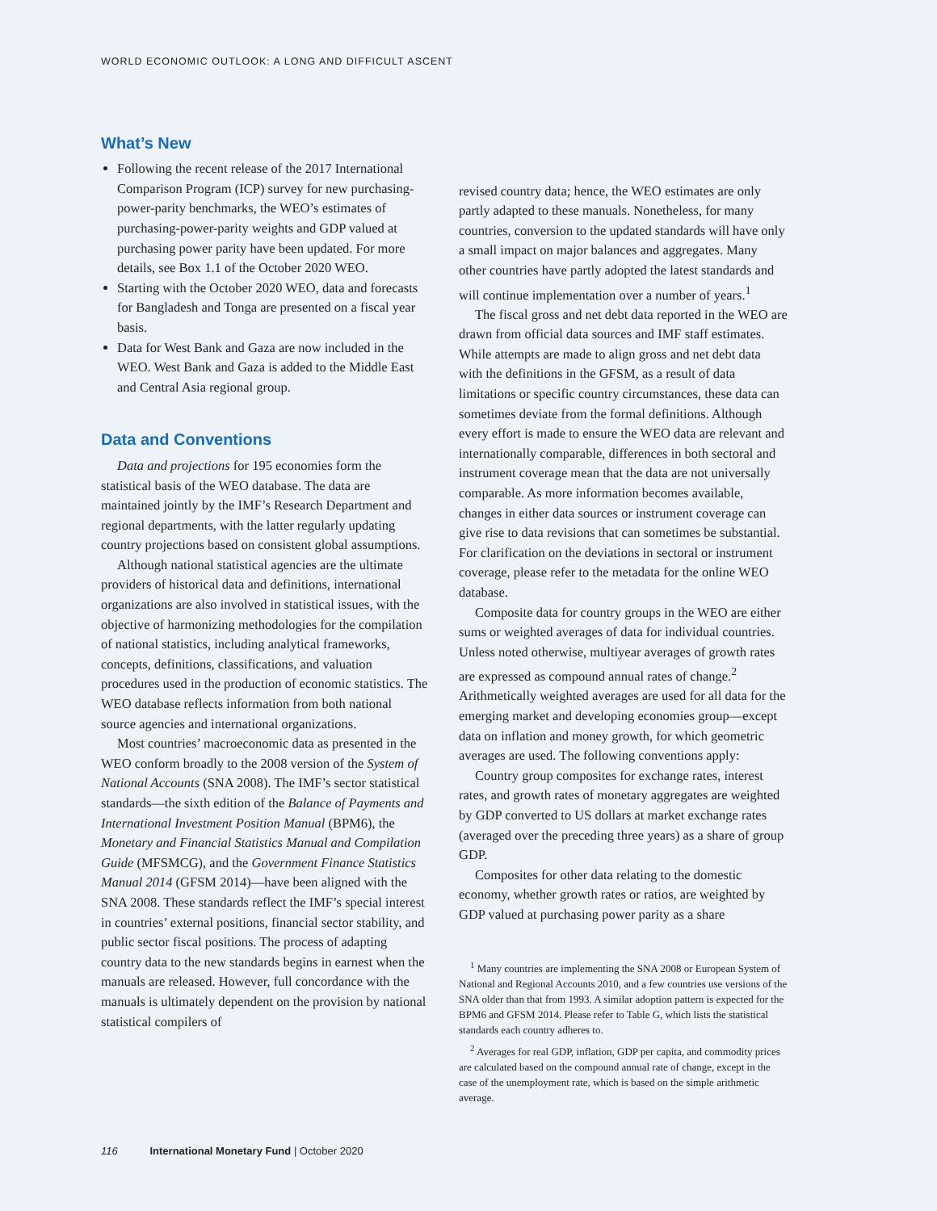WORLD ECONOMIC OUTLOOK: A LONG AND DIFFICULT ASCENT
What’s New
Following the recent release of the 2017 International Comparison Program (ICP) survey for new purchasing-power-parity benchmarks, the WEO’s estimates of purchasing-power-parity weights and GDP valued at purchasing power parity have been updated. For more details, see Box 1.1 of the October 2020 WEO.
Starting with the October 2020 WEO, data and forecasts for Bangladesh and Tonga are presented on a fiscal year basis.
Data for West Bank and Gaza are now included in the WEO. West Bank and Gaza is added to the Middle East and Central Asia regional group.
Data and Conventions
Data and projections for 195 economies form the statistical basis of the WEO database. The data are maintained jointly by the IMF’s Research Department and regional departments, with the latter regularly updating country projections based on consistent global assumptions.
Although national statistical agencies are the ultimate providers of historical data and definitions, international organizations are also involved in statistical issues, with the objective of harmonizing methodologies for the compilation of national statistics, including analytical frameworks, concepts, definitions, classifications, and valuation procedures used in the production of economic statistics. The WEO database reflects information from both national source agencies and international organizations.
Most countries’ macroeconomic data as presented in the WEO conform broadly to the 2008 version of the System of National Accounts (SNA 2008). The IMF’s sector statistical standards—the sixth edition of the Balance of Payments and International Investment Position Manual (BPM6), the Monetary and Financial Statistics Manual and Compilation Guide (MFSMCG), and the Government Finance Statistics Manual 2014 (GFSM 2014)—have been aligned with the SNA 2008. These standards reflect the IMF’s special interest in countries’ external positions, financial sector stability, and public sector fiscal positions. The process of adapting country data to the new standards begins in earnest when the manuals are released. However, full concordance with the manuals is ultimately dependent on the provision by national statistical compilers of
revised country data; hence, the WEO estimates are only partly adapted to these manuals. Nonetheless, for many countries, conversion to the updated standards will have only a small impact on major balances and aggregates. Many other countries have partly adopted the latest standards and will continue implementation over a number of years.<sup>1</sup>
The fiscal gross and net debt data reported in the WEO are drawn from official data sources and IMF staff estimates. While attempts are made to align gross and net debt data with the definitions in the GFSM, as a result of data limitations or specific country circumstances, these data can sometimes deviate from the formal definitions. Although every effort is made to ensure the WEO data are relevant and internationally comparable, differences in both sectoral and instrument coverage mean that the data are not universally comparable. As more information becomes available, changes in either data sources or instrument coverage can give rise to data revisions that can sometimes be substantial. For clarification on the deviations in sectoral or instrument coverage, please refer to the metadata for the online WEO database.
Composite data for country groups in the WEO are either sums or weighted averages of data for individual countries. Unless noted otherwise, multiyear averages of growth rates are expressed as compound annual rates of change.<sup>2</sup> Arithmetically weighted averages are used for all data for the emerging market and developing economies group—except data on inflation and money growth, for which geometric averages are used. The following conventions apply:
Country group composites for exchange rates, interest rates, and growth rates of monetary aggregates are weighted by GDP converted to US dollars at market exchange rates (averaged over the preceding three years) as a share of group GDP.
Composites for other data relating to the domestic economy, whether growth rates or ratios, are weighted by GDP valued at purchasing power parity as a share
<sup>1</sup> Many countries are implementing the SNA 2008 or European System of National and Regional Accounts 2010, and a few countries use versions of the SNA older than that from 1993. A similar adoption pattern is expected for the BPM6 and GFSM 2014. Please refer to Table G, which lists the statistical standards each country adheres to.
<sup>2</sup> Averages for real GDP, inflation, GDP per capita, and commodity prices are calculated based on the compound annual rate of change, except in the case of the unemployment rate, which is based on the simple arithmetic average.
116 International Monetary Fund | October 2020